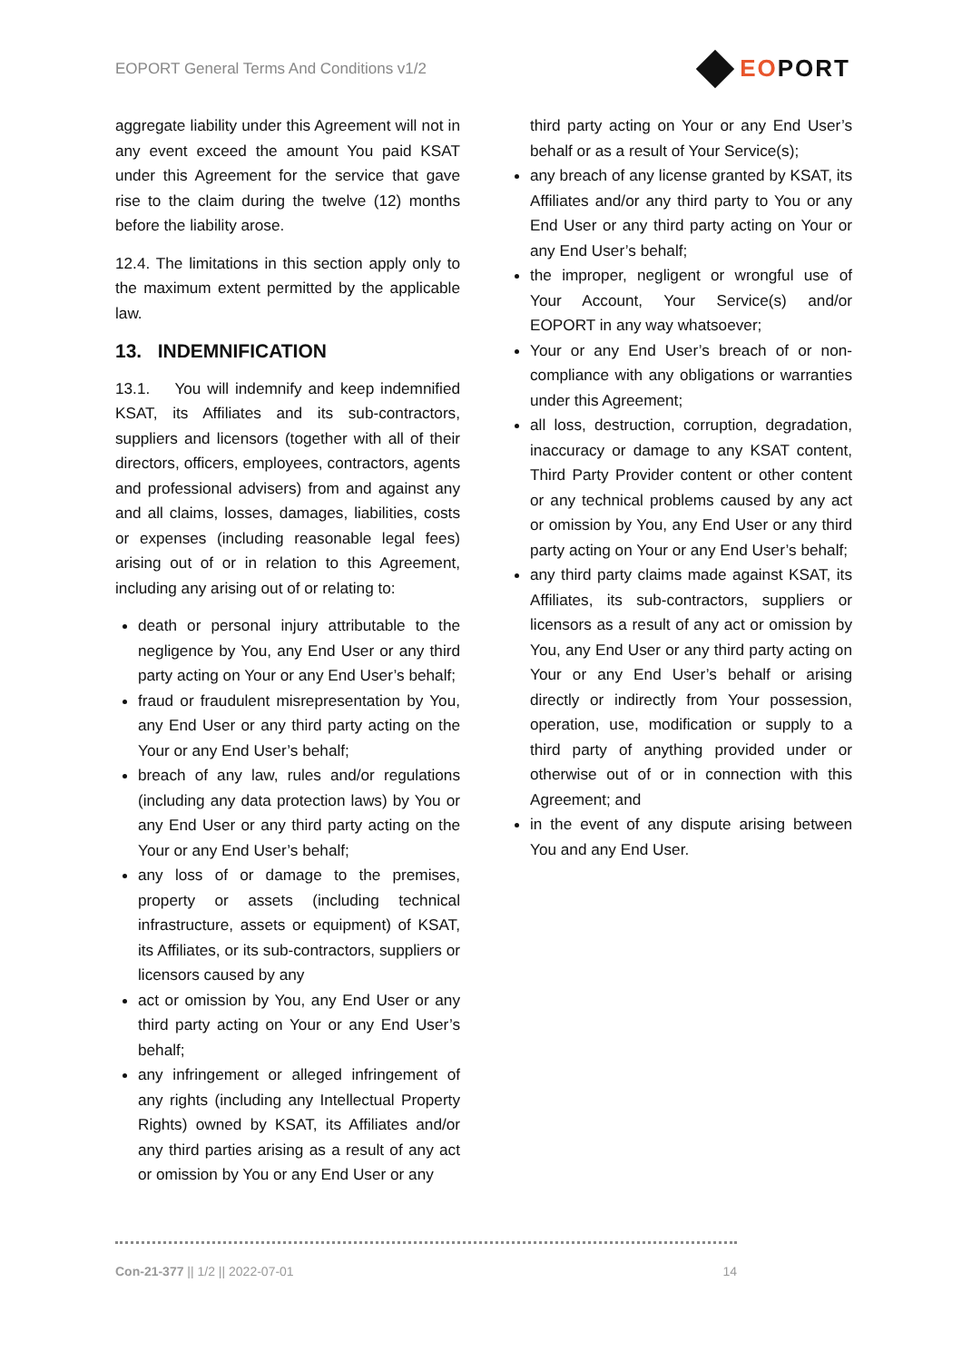EOPORT General Terms And Conditions v1/2
EOPORT
aggregate liability under this Agreement will not in any event exceed the amount You paid KSAT under this Agreement for the service that gave rise to the claim during the twelve (12) months before the liability arose.
12.4. The limitations in this section apply only to the maximum extent permitted by the applicable law.
13. INDEMNIFICATION
13.1. You will indemnify and keep indemnified KSAT, its Affiliates and its sub-contractors, suppliers and licensors (together with all of their directors, officers, employees, contractors, agents and professional advisers) from and against any and all claims, losses, damages, liabilities, costs or expenses (including reasonable legal fees) arising out of or in relation to this Agreement, including any arising out of or relating to:
death or personal injury attributable to the negligence by You, any End User or any third party acting on Your or any End User’s behalf;
fraud or fraudulent misrepresentation by You, any End User or any third party acting on the Your or any End User’s behalf;
breach of any law, rules and/or regulations (including any data protection laws) by You or any End User or any third party acting on the Your or any End User’s behalf;
any loss of or damage to the premises, property or assets (including technical infrastructure, assets or equipment) of KSAT, its Affiliates, or its sub-contractors, suppliers or licensors caused by any
act or omission by You, any End User or any third party acting on Your or any End User’s behalf;
any infringement or alleged infringement of any rights (including any Intellectual Property Rights) owned by KSAT, its Affiliates and/or any third parties arising as a result of any act or omission by You or any End User or any
third party acting on Your or any End User’s behalf or as a result of Your Service(s);
any breach of any license granted by KSAT, its Affiliates and/or any third party to You or any End User or any third party acting on Your or any End User’s behalf;
the improper, negligent or wrongful use of Your Account, Your Service(s) and/or EOPORT in any way whatsoever;
Your or any End User’s breach of or non-compliance with any obligations or warranties under this Agreement;
all loss, destruction, corruption, degradation, inaccuracy or damage to any KSAT content, Third Party Provider content or other content or any technical problems caused by any act or omission by You, any End User or any third party acting on Your or any End User’s behalf;
any third party claims made against KSAT, its Affiliates, its sub-contractors, suppliers or licensors as a result of any act or omission by You, any End User or any third party acting on Your or any End User’s behalf or arising directly or indirectly from Your possession, operation, use, modification or supply to a third party of anything provided under or otherwise out of or in connection with this Agreement; and
in the event of any dispute arising between You and any End User.
Con-21-377 || 1/2 || 2022-07-01 14